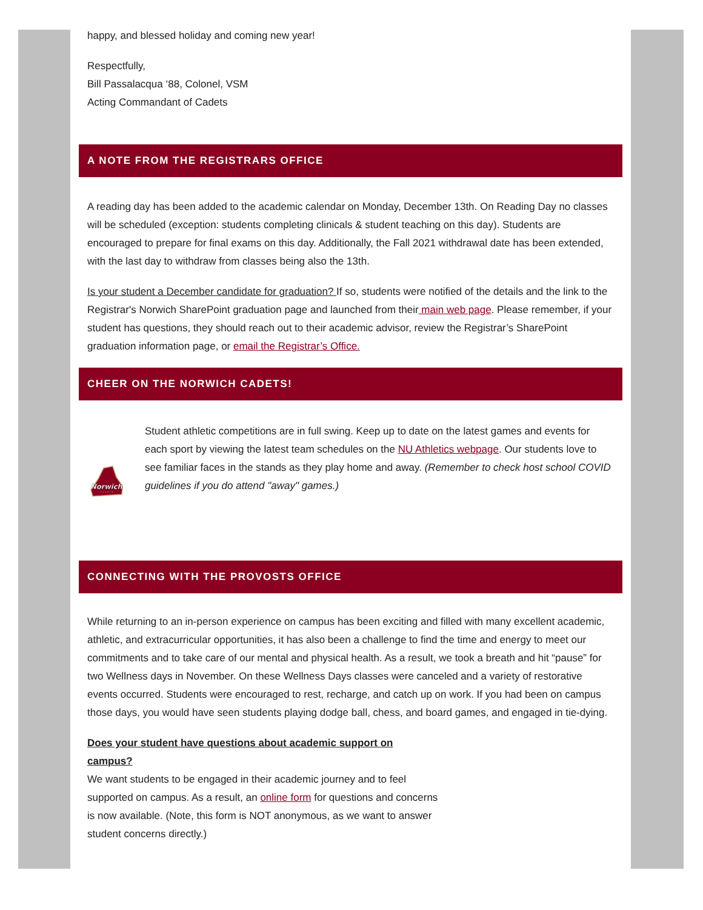happy, and blessed holiday and coming new year!
Respectfully,
Bill Passalacqua ‘88, Colonel, VSM
Acting Commandant of Cadets
A NOTE FROM THE REGISTRARS OFFICE
A reading day has been added to the academic calendar on Monday, December 13th. On Reading Day no classes will be scheduled (exception: students completing clinicals & student teaching on this day). Students are encouraged to prepare for final exams on this day. Additionally, the Fall 2021 withdrawal date has been extended, with the last day to withdraw from classes being also the 13th.
Is your student a December candidate for graduation? If so, students were notified of the details and the link to the Registrar's Norwich SharePoint graduation page and launched from their main web page. Please remember, if your student has questions, they should reach out to their academic advisor, review the Registrar’s SharePoint graduation information page, or email the Registrar’s Office.
CHEER ON THE NORWICH CADETS!
Norwich
CADETS
Student athletic competitions are in full swing. Keep up to date on the latest games and events for each sport by viewing the latest team schedules on the NU Athletics webpage. Our students love to see familiar faces in the stands as they play home and away. (Remember to check host school COVID guidelines if you do attend "away" games.)
CONNECTING WITH THE PROVOSTS OFFICE
While returning to an in-person experience on campus has been exciting and filled with many excellent academic, athletic, and extracurricular opportunities, it has also been a challenge to find the time and energy to meet our commitments and to take care of our mental and physical health. As a result, we took a breath and hit “pause” for two Wellness days in November. On these Wellness Days classes were canceled and a variety of restorative events occurred. Students were encouraged to rest, recharge, and catch up on work. If you had been on campus those days, you would have seen students playing dodge ball, chess, and board games, and engaged in tie-dying.
Does your student have questions about academic support on campus?
We want students to be engaged in their academic journey and to feel supported on campus. As a result, an online form for questions and concerns is now available. (Note, this form is NOT anonymous, as we want to answer student concerns directly.)